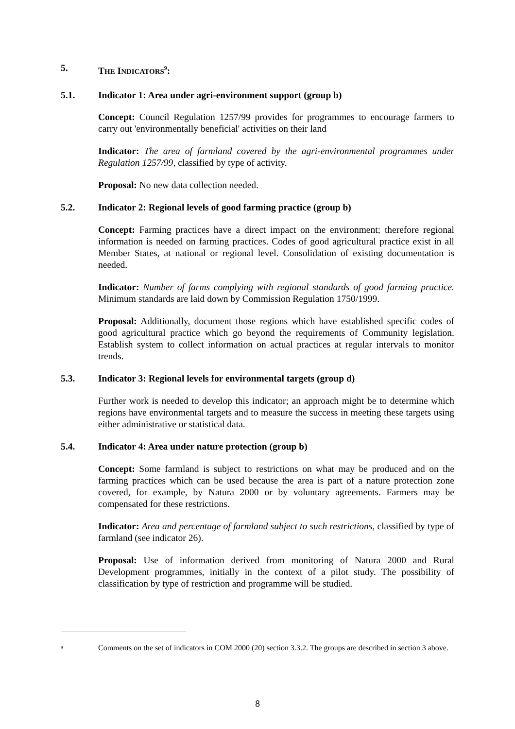5. THE INDICATORS<sup>9</sup>:
5.1. Indicator 1: Area under agri-environment support (group b)
Concept: Council Regulation 1257/99 provides for programmes to encourage farmers to carry out 'environmentally beneficial' activities on their land
Indicator: The area of farmland covered by the agri-environmental programmes under Regulation 1257/99, classified by type of activity.
Proposal: No new data collection needed.
5.2. Indicator 2: Regional levels of good farming practice (group b)
Concept: Farming practices have a direct impact on the environment; therefore regional information is needed on farming practices. Codes of good agricultural practice exist in all Member States, at national or regional level. Consolidation of existing documentation is needed.
Indicator: Number of farms complying with regional standards of good farming practice. Minimum standards are laid down by Commission Regulation 1750/1999.
Proposal: Additionally, document those regions which have established specific codes of good agricultural practice which go beyond the requirements of Community legislation. Establish system to collect information on actual practices at regular intervals to monitor trends.
5.3. Indicator 3: Regional levels for environmental targets (group d)
Further work is needed to develop this indicator; an approach might be to determine which regions have environmental targets and to measure the success in meeting these targets using either administrative or statistical data.
5.4. Indicator 4: Area under nature protection (group b)
Concept: Some farmland is subject to restrictions on what may be produced and on the farming practices which can be used because the area is part of a nature protection zone covered, for example, by Natura 2000 or by voluntary agreements. Farmers may be compensated for these restrictions.
Indicator: Area and percentage of farmland subject to such restrictions, classified by type of farmland (see indicator 26).
Proposal: Use of information derived from monitoring of Natura 2000 and Rural Development programmes, initially in the context of a pilot study. The possibility of classification by type of restriction and programme will be studied.
<sup>9</sup> Comments on the set of indicators in COM 2000 (20) section 3.3.2. The groups are described in section 3 above.
8